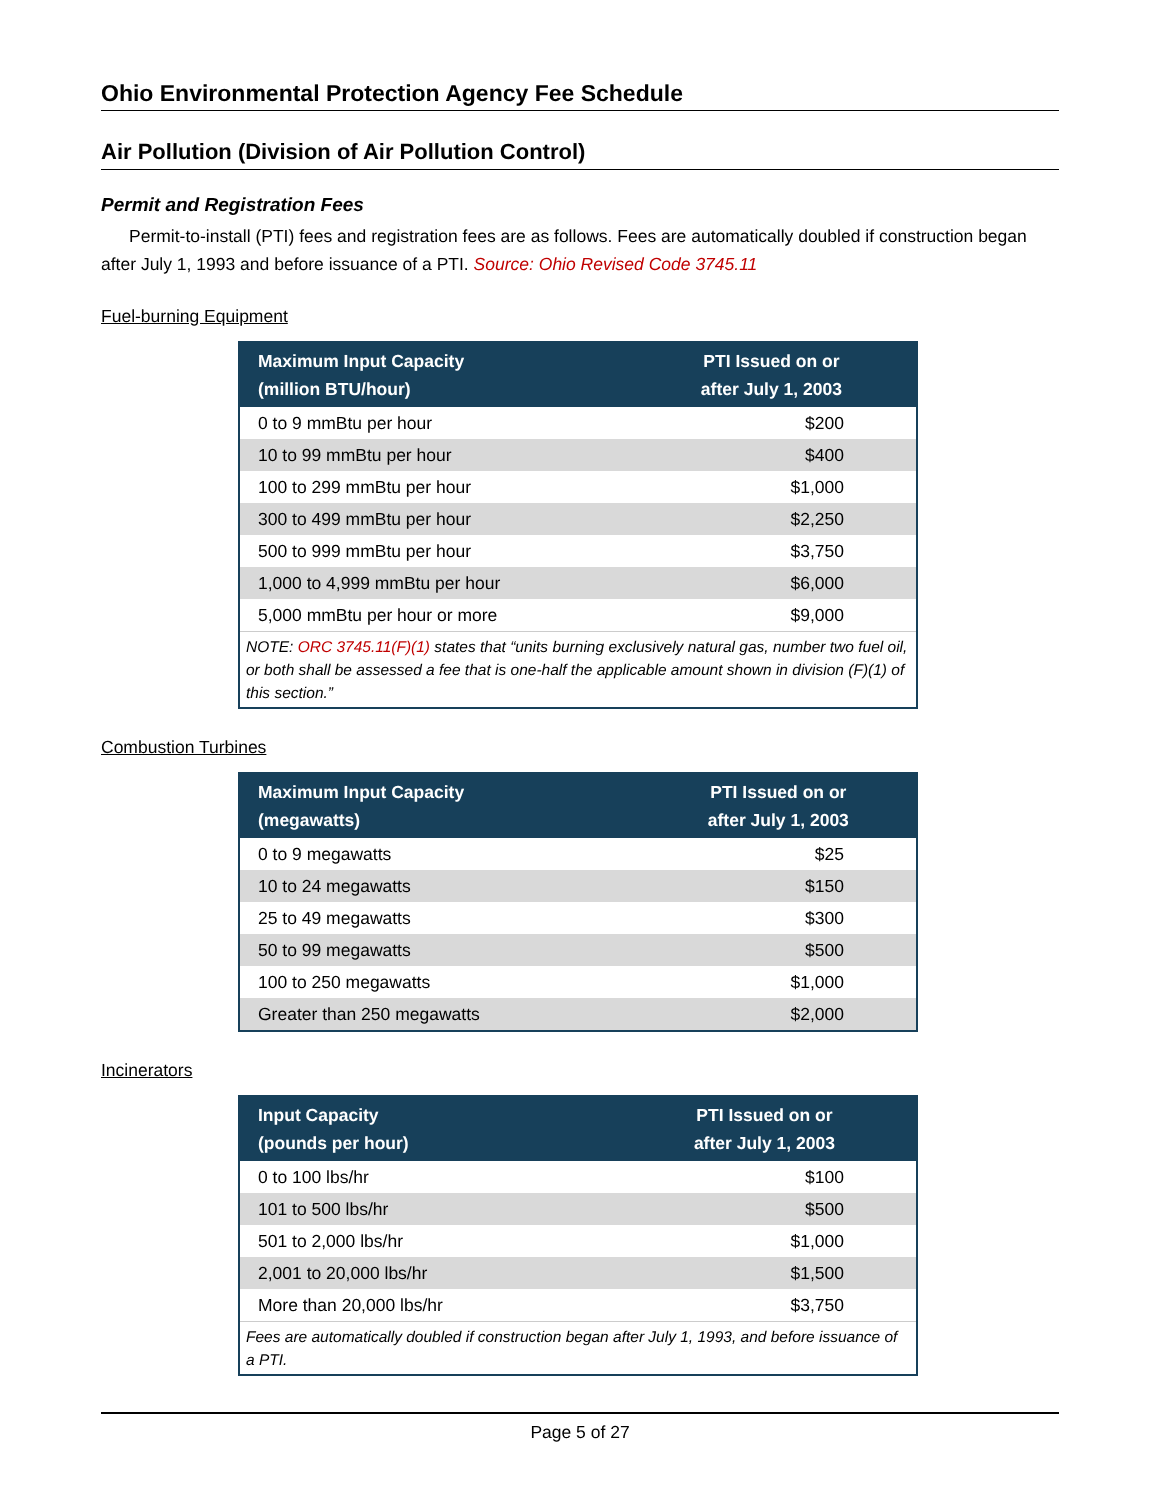Ohio Environmental Protection Agency Fee Schedule
Air Pollution (Division of Air Pollution Control)
Permit and Registration Fees
Permit-to-install (PTI) fees and registration fees are as follows. Fees are automatically doubled if construction began after July 1, 1993 and before issuance of a PTI. Source: Ohio Revised Code 3745.11
Fuel-burning Equipment
| Maximum Input Capacity (million BTU/hour) | PTI Issued on or after July 1, 2003 |
| --- | --- |
| 0 to 9 mmBtu per hour | $200 |
| 10 to 99 mmBtu per hour | $400 |
| 100 to 299 mmBtu per hour | $1,000 |
| 300 to 499 mmBtu per hour | $2,250 |
| 500 to 999 mmBtu per hour | $3,750 |
| 1,000 to 4,999 mmBtu per hour | $6,000 |
| 5,000 mmBtu per hour or more | $9,000 |
| NOTE: ORC 3745.11(F)(1) states that “units burning exclusively natural gas, number two fuel oil, or both shall be assessed a fee that is one-half the applicable amount shown in division (F)(1) of this section.” | |
Combustion Turbines
| Maximum Input Capacity (megawatts) | PTI Issued on or after July 1, 2003 |
| --- | --- |
| 0 to 9 megawatts | $25 |
| 10 to 24 megawatts | $150 |
| 25 to 49 megawatts | $300 |
| 50 to 99 megawatts | $500 |
| 100 to 250 megawatts | $1,000 |
| Greater than 250 megawatts | $2,000 |
Incinerators
| Input Capacity (pounds per hour) | PTI Issued on or after July 1, 2003 |
| --- | --- |
| 0 to 100 lbs/hr | $100 |
| 101 to 500 lbs/hr | $500 |
| 501 to 2,000 lbs/hr | $1,000 |
| 2,001 to 20,000 lbs/hr | $1,500 |
| More than 20,000 lbs/hr | $3,750 |
| Fees are automatically doubled if construction began after July 1, 1993, and before issuance of a PTI. | |
Page 5 of 27